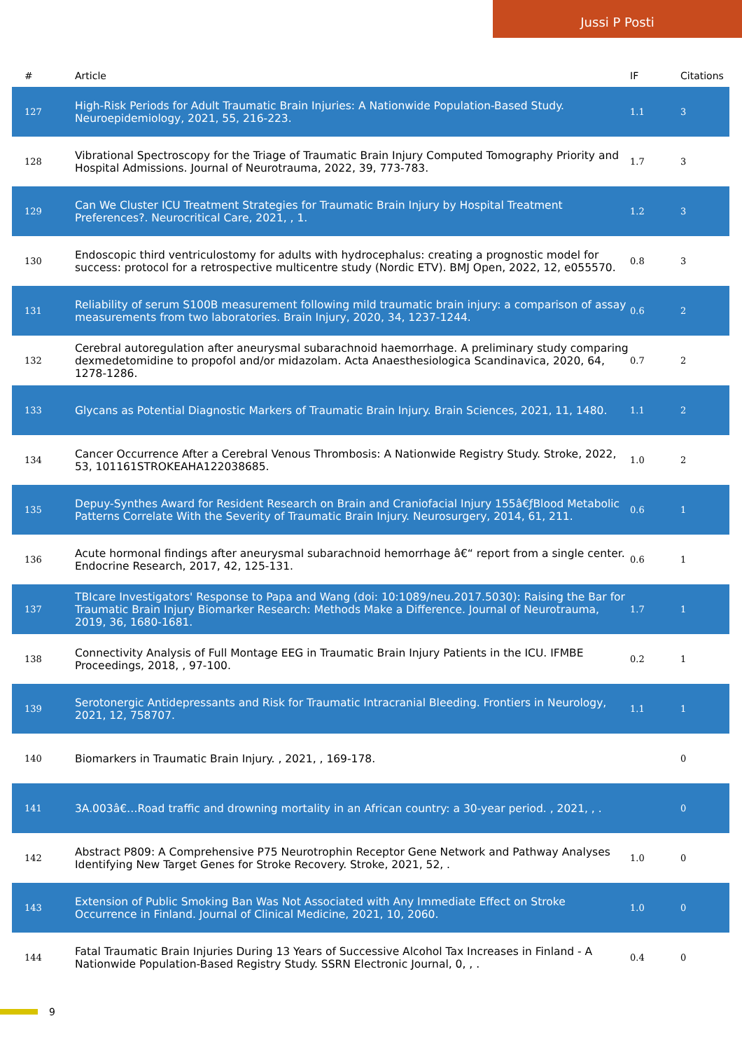Jussi P Posti
| # | Article | IF | Citations |
| --- | --- | --- | --- |
| 127 | High-Risk Periods for Adult Traumatic Brain Injuries: A Nationwide Population-Based Study. Neuroepidemiology, 2021, 55, 216-223. | 1.1 | 3 |
| 128 | Vibrational Spectroscopy for the Triage of Traumatic Brain Injury Computed Tomography Priority and Hospital Admissions. Journal of Neurotrauma, 2022, 39, 773-783. | 1.7 | 3 |
| 129 | Can We Cluster ICU Treatment Strategies for Traumatic Brain Injury by Hospital Treatment Preferences?. Neurocritical Care, 2021, , 1. | 1.2 | 3 |
| 130 | Endoscopic third ventriculostomy for adults with hydrocephalus: creating a prognostic model for success: protocol for a retrospective multicentre study (Nordic ETV). BMJ Open, 2022, 12, e055570. | 0.8 | 3 |
| 131 | Reliability of serum S100B measurement following mild traumatic brain injury: a comparison of assay measurements from two laboratories. Brain Injury, 2020, 34, 1237-1244. | 0.6 | 2 |
| 132 | Cerebral autoregulation after aneurysmal subarachnoid haemorrhage. A preliminary study comparing dexmedetomidine to propofol and/or midazolam. Acta Anaesthesiologica Scandinavica, 2020, 64, 1278-1286. | 0.7 | 2 |
| 133 | Glycans as Potential Diagnostic Markers of Traumatic Brain Injury. Brain Sciences, 2021, 11, 1480. | 1.1 | 2 |
| 134 | Cancer Occurrence After a Cerebral Venous Thrombosis: A Nationwide Registry Study. Stroke, 2022, 53, 101161STROKEAHA122038685. | 1.0 | 2 |
| 135 | Depuy-Synthes Award for Resident Research on Brain and Craniofacial Injury 155â€ƒBlood Metabolic Patterns Correlate With the Severity of Traumatic Brain Injury. Neurosurgery, 2014, 61, 211. | 0.6 | 1 |
| 136 | Acute hormonal findings after aneurysmal subarachnoid hemorrhage â€“ report from a single center. Endocrine Research, 2017, 42, 125-131. | 0.6 | 1 |
| 137 | TBIcare Investigators' Response to Papa and Wang (doi: 10:1089/neu.2017.5030): Raising the Bar for Traumatic Brain Injury Biomarker Research: Methods Make a Difference. Journal of Neurotrauma, 2019, 36, 1680-1681. | 1.7 | 1 |
| 138 | Connectivity Analysis of Full Montage EEG in Traumatic Brain Injury Patients in the ICU. IFMBE Proceedings, 2018, , 97-100. | 0.2 | 1 |
| 139 | Serotonergic Antidepressants and Risk for Traumatic Intracranial Bleeding. Frontiers in Neurology, 2021, 12, 758707. | 1.1 | 1 |
| 140 | Biomarkers in Traumatic Brain Injury. , 2021, , 169-178. | | 0 |
| 141 | 3A.003â€…Road traffic and drowning mortality in an African country: a 30-year period. , 2021, , . | | 0 |
| 142 | Abstract P809: A Comprehensive P75 Neurotrophin Receptor Gene Network and Pathway Analyses Identifying New Target Genes for Stroke Recovery. Stroke, 2021, 52, . | 1.0 | 0 |
| 143 | Extension of Public Smoking Ban Was Not Associated with Any Immediate Effect on Stroke Occurrence in Finland. Journal of Clinical Medicine, 2021, 10, 2060. | 1.0 | 0 |
| 144 | Fatal Traumatic Brain Injuries During 13 Years of Successive Alcohol Tax Increases in Finland - A Nationwide Population-Based Registry Study. SSRN Electronic Journal, 0, , . | 0.4 | 0 |
9